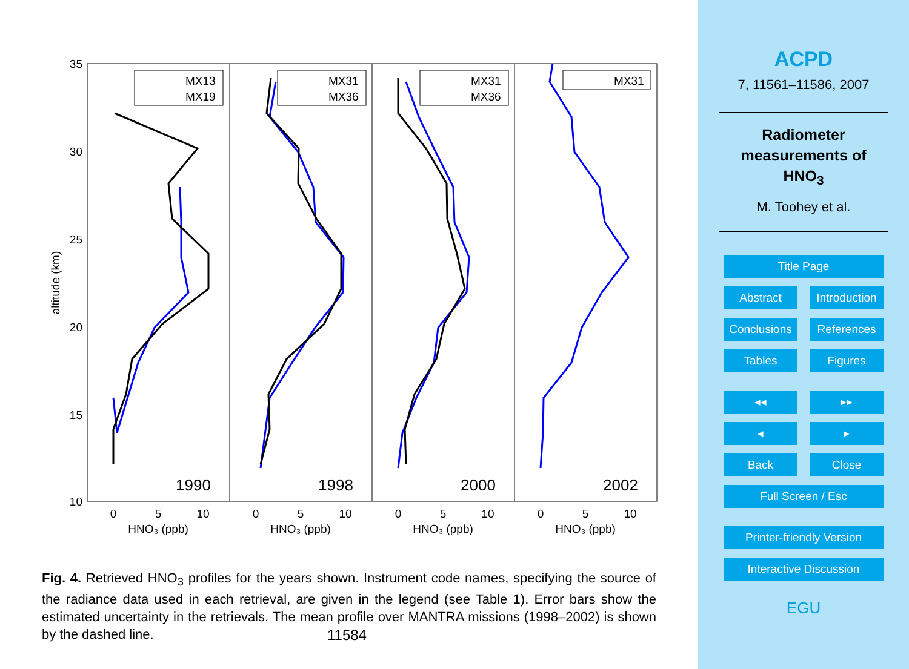35
30
25
20
15
10
altitude (km)
0
5
10
HNO₃ (ppb)
0
5
10
HNO₃ (ppb)
0
5
10
HNO₃ (ppb)
0
5
10
HNO₃ (ppb)
1990
1998
2000
2002
MX13
MX19
MX31
MX36
MX31
MX36
MX31
Fig. 4. Retrieved HNO<sub>3</sub> profiles for the years shown. Instrument code names, specifying the source of the radiance data used in each retrieval, are given in the legend (see Table 1). Error bars show the estimated uncertainty in the retrievals. The mean profile over MANTRA missions (1998–2002) is shown by the dashed line.
11584
ACPD
7, 11561–11586, 2007
Radiometer
measurements of
HNO<sub>3</sub>
M. Toohey et al.
Title Page
Abstract Introduction
Conclusions References
Tables Figures
◂◂ ▸▸
◂ ▸
Back Close
Full Screen / Esc
Printer-friendly Version
Interactive Discussion
EGU